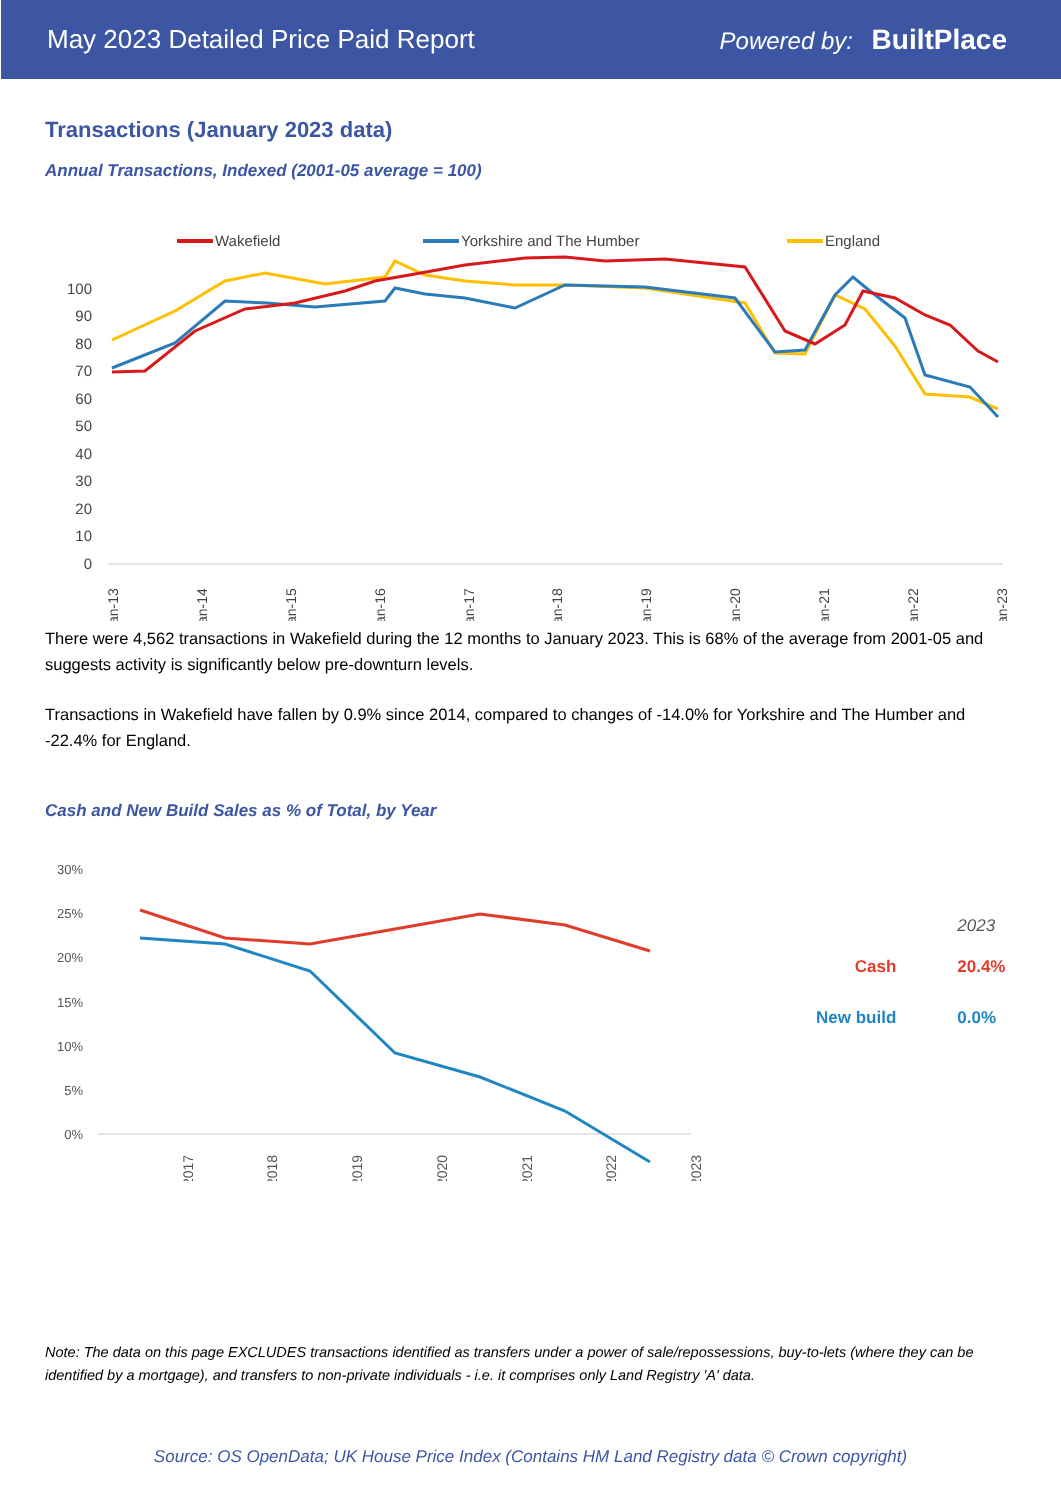May 2023 Detailed Price Paid Report Powered by: BuiltPlace
Transactions (January 2023 data)
Annual Transactions, Indexed (2001-05 average = 100)
Wakefield
Yorkshire and The Humber
England
100
90
80
70
60
50
40
30
20
10
0
Jan-13
Jan-14
Jan-15
Jan-16
Jan-17
Jan-18
Jan-19
Jan-20
Jan-21
Jan-22
Jan-23
There were 4,562 transactions in Wakefield during the 12 months to January 2023. This is 68% of the average from 2001-05 and suggests activity is significantly below pre-downturn levels.
Transactions in Wakefield have fallen by 0.9% since 2014, compared to changes of -14.0% for Yorkshire and The Humber and -22.4% for England.
Cash and New Build Sales as % of Total, by Year
30%
25%
20%
15%
10%
5%
0%
2017
2018
2019
2020
2021
2022
2023
| | 2023 |
| Cash | 20.4% |
| New build | 0.0% |
Note: The data on this page EXCLUDES transactions identified as transfers under a power of sale/repossessions, buy-to-lets (where they can be identified by a mortgage), and transfers to non-private individuals - i.e. it comprises only Land Registry 'A' data.
Source: OS OpenData; UK House Price Index (Contains HM Land Registry data © Crown copyright)